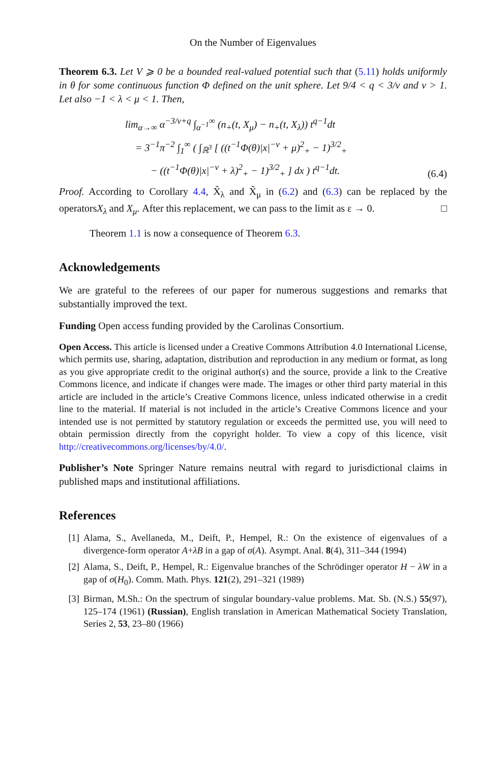On the Number of Eigenvalues
Theorem 6.3. Let V ⩾ 0 be a bounded real-valued potential such that (5.11) holds uniformly in θ for some continuous function Φ defined on the unit sphere. Let 9/4 < q < 3/ν and ν > 1. Let also −1 < λ < μ < 1. Then,
lim<sub>α→∞</sub> α<sup>−3/ν+q</sup> ∫<sub>α<sup>−1</sup></sub><sup>∞</sup> (n<sub>+</sub>(t, X<sub>μ</sub>) − n<sub>+</sub>(t, X<sub>λ</sub>)) t<sup>q−1</sup>dt
= 3<sup>−1</sup>π<sup>−2</sup> ∫<sub>1</sub><sup>∞</sup> ( ∫<sub>ℝ<sup>3</sup></sub> [ ((t<sup>−1</sup>Φ(θ)|x|<sup>−ν</sup> + μ)<sup>2</sup><sub>+</sub> − 1)<sup>3/2</sup><sub>+</sub>
− ((t<sup>−1</sup>Φ(θ)|x|<sup>−ν</sup> + λ)<sup>2</sup><sub>+</sub> − 1)<sup>3/2</sup><sub>+</sub> ] dx ) t<sup>q−1</sup>dt.
(6.4)
Proof. According to Corollary 4.4, X̃<sub>λ</sub> and X̃<sub>μ</sub> in (6.2) and (6.3) can be replaced by the operatorsX<sub>λ</sub> and X<sub>μ</sub>. After this replacement, we can pass to the limit as ε → 0. □
Theorem 1.1 is now a consequence of Theorem 6.3.
Acknowledgements
We are grateful to the referees of our paper for numerous suggestions and remarks that substantially improved the text.
Funding Open access funding provided by the Carolinas Consortium.
Open Access. This article is licensed under a Creative Commons Attribution 4.0 International License, which permits use, sharing, adaptation, distribution and reproduction in any medium or format, as long as you give appropriate credit to the original author(s) and the source, provide a link to the Creative Commons licence, and indicate if changes were made. The images or other third party material in this article are included in the article’s Creative Commons licence, unless indicated otherwise in a credit line to the material. If material is not included in the article’s Creative Commons licence and your intended use is not permitted by statutory regulation or exceeds the permitted use, you will need to obtain permission directly from the copyright holder. To view a copy of this licence, visit http://creativecommons.org/licenses/by/4.0/.
Publisher’s Note Springer Nature remains neutral with regard to jurisdictional claims in published maps and institutional affiliations.
References
[1] Alama, S., Avellaneda, M., Deift, P., Hempel, R.: On the existence of eigenvalues of a divergence-form operator A+λB in a gap of σ(A). Asympt. Anal. 8(4), 311–344 (1994)
[2] Alama, S., Deift, P., Hempel, R.: Eigenvalue branches of the Schrödinger operator H − λW in a gap of σ(H<sub>0</sub>). Comm. Math. Phys. 121(2), 291–321 (1989)
[3] Birman, M.Sh.: On the spectrum of singular boundary-value problems. Mat. Sb. (N.S.) 55(97), 125–174 (1961) (Russian), English translation in American Mathematical Society Translation, Series 2, 53, 23–80 (1966)